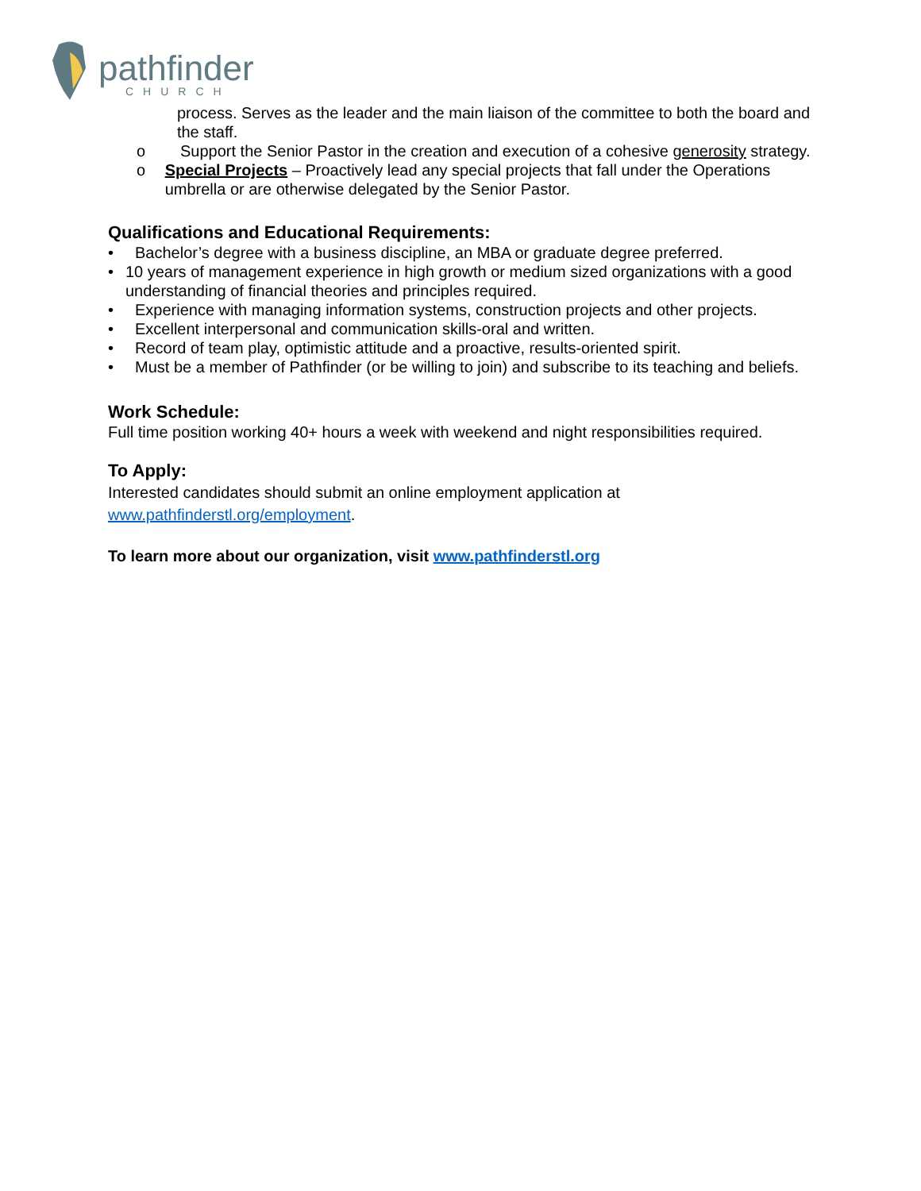pathfinder
CHURCH
process. Serves as the leader and the main liaison of the committee to both the board and the staff.
o Support the Senior Pastor in the creation and execution of a cohesive generosity strategy.
o Special Projects – Proactively lead any special projects that fall under the Operations umbrella or are otherwise delegated by the Senior Pastor.
Qualifications and Educational Requirements:
• Bachelor’s degree with a business discipline, an MBA or graduate degree preferred.
• 10 years of management experience in high growth or medium sized organizations with a good understanding of financial theories and principles required.
• Experience with managing information systems, construction projects and other projects.
• Excellent interpersonal and communication skills-oral and written.
• Record of team play, optimistic attitude and a proactive, results-oriented spirit.
• Must be a member of Pathfinder (or be willing to join) and subscribe to its teaching and beliefs.
Work Schedule:
Full time position working 40+ hours a week with weekend and night responsibilities required.
To Apply:
Interested candidates should submit an online employment application at
www.pathfinderstl.org/employment.
To learn more about our organization, visit www.pathfinderstl.org